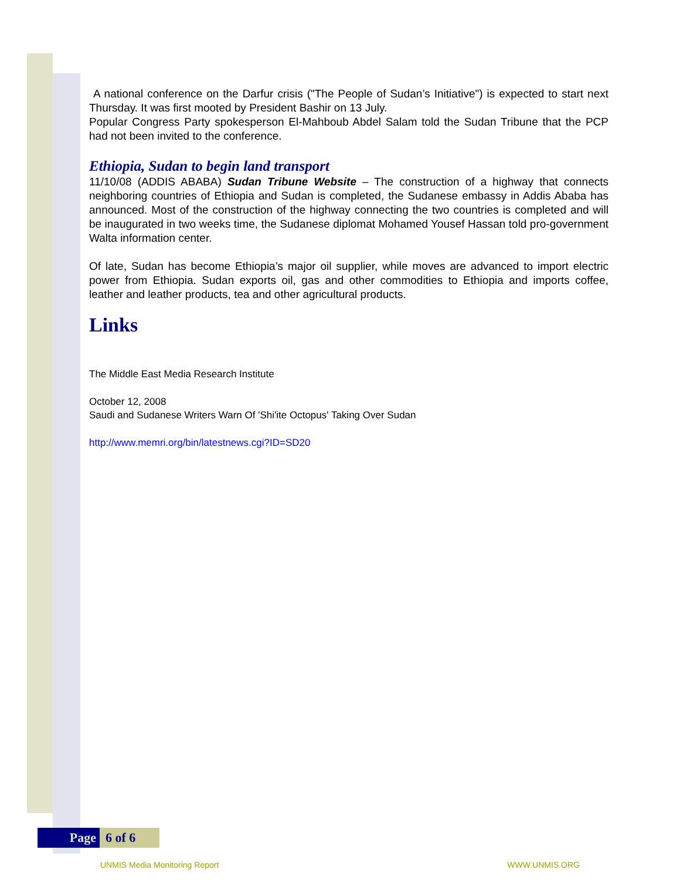A national conference on the Darfur crisis ("The People of Sudan’s Initiative") is expected to start next Thursday. It was first mooted by President Bashir on 13 July.
Popular Congress Party spokesperson El-Mahboub Abdel Salam told the Sudan Tribune that the PCP had not been invited to the conference.
Ethiopia, Sudan to begin land transport
11/10/08 (ADDIS ABABA) Sudan Tribune Website – The construction of a highway that connects neighboring countries of Ethiopia and Sudan is completed, the Sudanese embassy in Addis Ababa has announced. Most of the construction of the highway connecting the two countries is completed and will be inaugurated in two weeks time, the Sudanese diplomat Mohamed Yousef Hassan told pro-government Walta information center.
Of late, Sudan has become Ethiopia’s major oil supplier, while moves are advanced to import electric power from Ethiopia. Sudan exports oil, gas and other commodities to Ethiopia and imports coffee, leather and leather products, tea and other agricultural products.
Links
The Middle East Media Research Institute
October 12, 2008
Saudi and Sudanese Writers Warn Of 'Shi'ite Octopus' Taking Over Sudan
http://www.memri.org/bin/latestnews.cgi?ID=SD20
Page 6 of 6
UNMIS Media Monitoring Report WWW.UNMIS.ORG